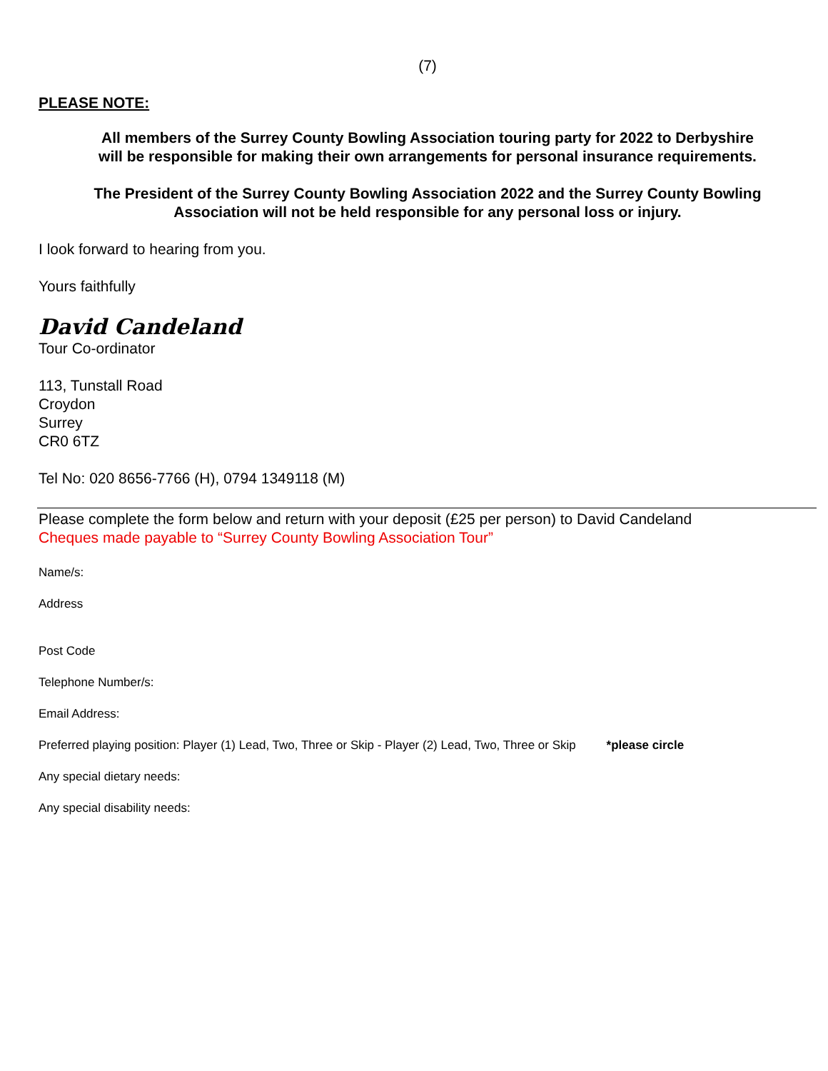(7)
PLEASE NOTE:
All members of the Surrey County Bowling Association touring party for 2022 to Derbyshire
will be responsible for making their own arrangements for personal insurance requirements.
The President of the Surrey County Bowling Association 2022 and the Surrey County Bowling
Association will not be held responsible for any personal loss or injury.
I look forward to hearing from you.
Yours faithfully
David Candeland
Tour Co-ordinator
113, Tunstall Road
Croydon
Surrey
CR0 6TZ
Tel No: 020 8656-7766 (H), 0794 1349118 (M)
Please complete the form below and return with your deposit (£25 per person) to David Candeland
Cheques made payable to “Surrey County Bowling Association Tour”
Name/s:
Address
Post Code
Telephone Number/s:
Email Address:
Preferred playing position: Player (1) Lead, Two, Three or Skip - Player (2) Lead, Two, Three or Skip *please circle
Any special dietary needs:
Any special disability needs: